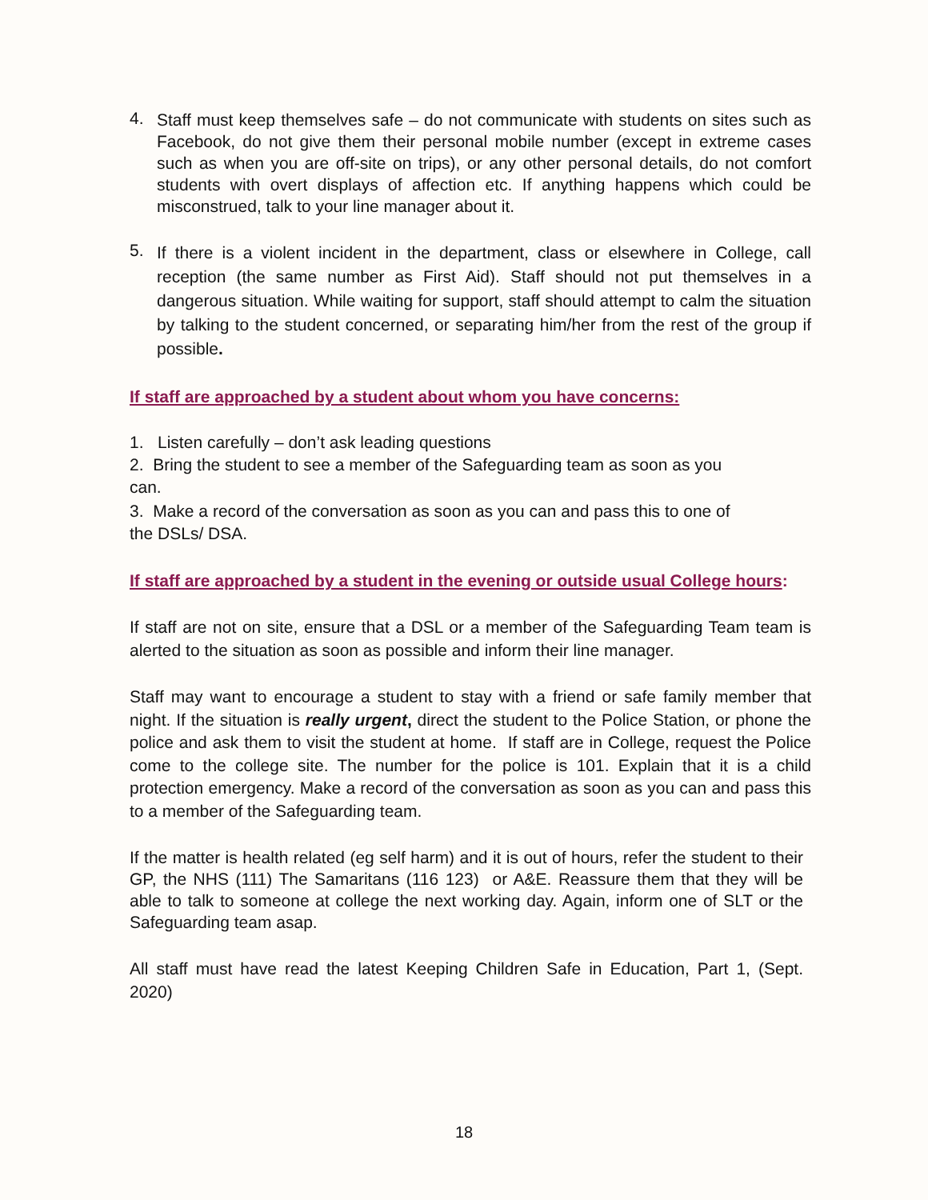4.
Staff must keep themselves safe – do not communicate with students on sites such as Facebook, do not give them their personal mobile number (except in extreme cases such as when you are off-site on trips), or any other personal details, do not comfort students with overt displays of affection etc. If anything happens which could be misconstrued, talk to your line manager about it.
5.
If there is a violent incident in the department, class or elsewhere in College, call reception (the same number as First Aid). Staff should not put themselves in a dangerous situation. While waiting for support, staff should attempt to calm the situation by talking to the student concerned, or separating him/her from the rest of the group if possible.
If staff are approached by a student about whom you have concerns:
1. Listen carefully – don’t ask leading questions
2. Bring the student to see a member of the Safeguarding team as soon as you can.
3. Make a record of the conversation as soon as you can and pass this to one of the DSLs/ DSA.
If staff are approached by a student in the evening or outside usual College hours:
If staff are not on site, ensure that a DSL or a member of the Safeguarding Team team is alerted to the situation as soon as possible and inform their line manager.
Staff may want to encourage a student to stay with a friend or safe family member that night. If the situation is really urgent, direct the student to the Police Station, or phone the police and ask them to visit the student at home. If staff are in College, request the Police come to the college site. The number for the police is 101. Explain that it is a child protection emergency. Make a record of the conversation as soon as you can and pass this to a member of the Safeguarding team.
If the matter is health related (eg self harm) and it is out of hours, refer the student to their GP, the NHS (111) The Samaritans (116 123) or A&E. Reassure them that they will be able to talk to someone at college the next working day. Again, inform one of SLT or the Safeguarding team asap.
All staff must have read the latest Keeping Children Safe in Education, Part 1, (Sept. 2020)
18